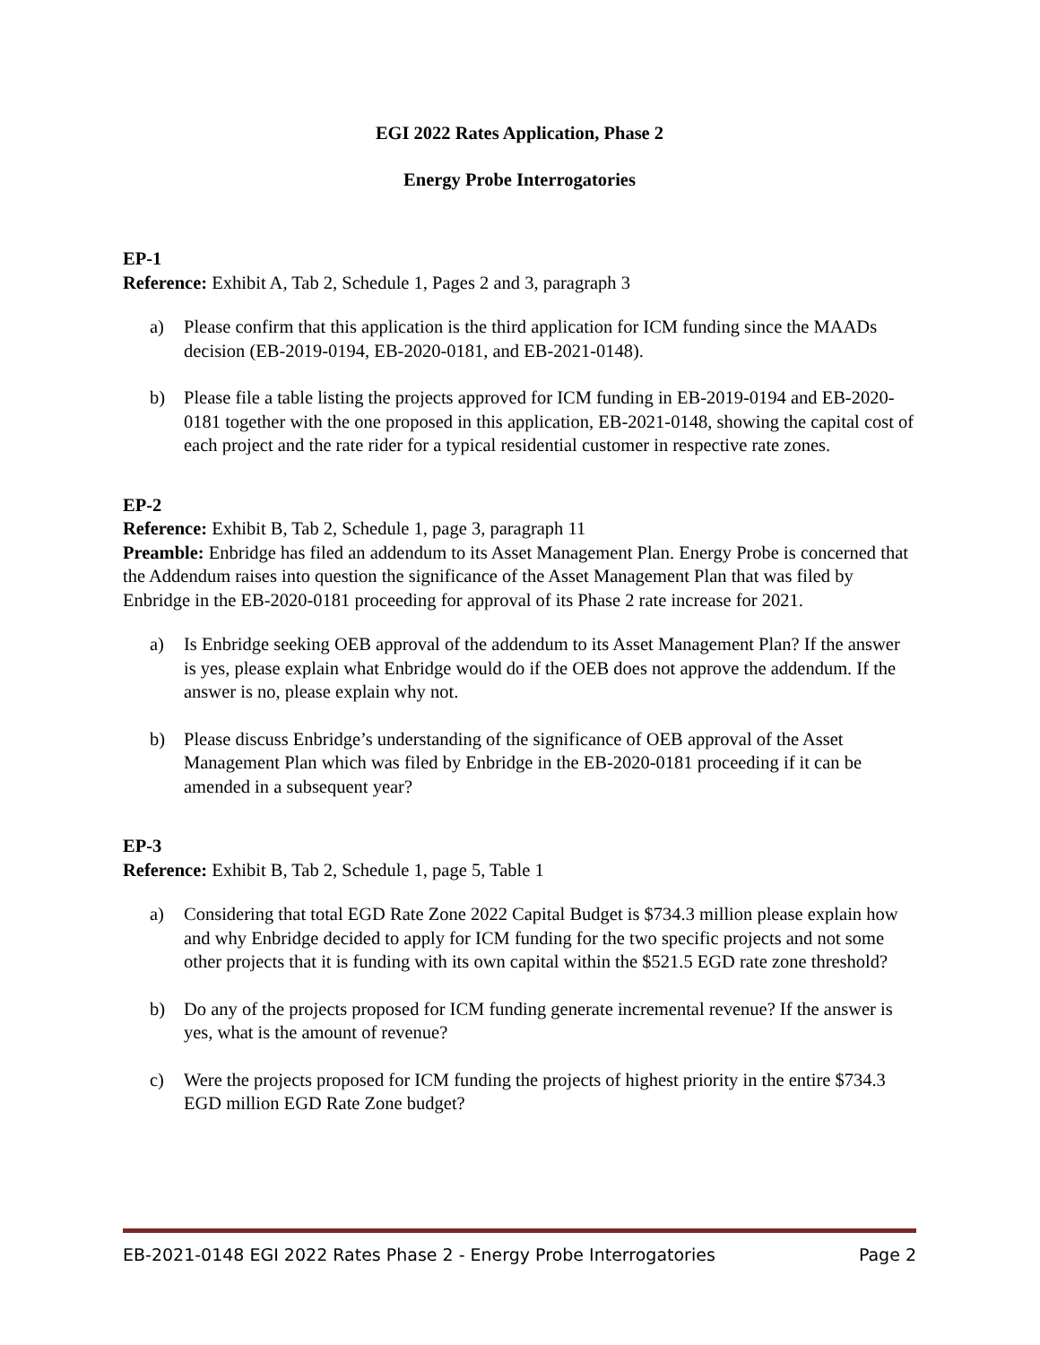EGI 2022 Rates Application, Phase 2
Energy Probe Interrogatories
EP-1
Reference: Exhibit A, Tab 2, Schedule 1, Pages 2 and 3, paragraph 3
a) Please confirm that this application is the third application for ICM funding since the MAADs decision (EB-2019-0194, EB-2020-0181, and EB-2021-0148).
b) Please file a table listing the projects approved for ICM funding in EB-2019-0194 and EB-2020-0181 together with the one proposed in this application, EB-2021-0148, showing the capital cost of each project and the rate rider for a typical residential customer in respective rate zones.
EP-2
Reference: Exhibit B, Tab 2, Schedule 1, page 3, paragraph 11
Preamble: Enbridge has filed an addendum to its Asset Management Plan. Energy Probe is concerned that the Addendum raises into question the significance of the Asset Management Plan that was filed by Enbridge in the EB-2020-0181 proceeding for approval of its Phase 2 rate increase for 2021.
a) Is Enbridge seeking OEB approval of the addendum to its Asset Management Plan? If the answer is yes, please explain what Enbridge would do if the OEB does not approve the addendum. If the answer is no, please explain why not.
b) Please discuss Enbridge’s understanding of the significance of OEB approval of the Asset Management Plan which was filed by Enbridge in the EB-2020-0181 proceeding if it can be amended in a subsequent year?
EP-3
Reference: Exhibit B, Tab 2, Schedule 1, page 5, Table 1
a) Considering that total EGD Rate Zone 2022 Capital Budget is $734.3 million please explain how and why Enbridge decided to apply for ICM funding for the two specific projects and not some other projects that it is funding with its own capital within the $521.5 EGD rate zone threshold?
b) Do any of the projects proposed for ICM funding generate incremental revenue? If the answer is yes, what is the amount of revenue?
c) Were the projects proposed for ICM funding the projects of highest priority in the entire $734.3 EGD million EGD Rate Zone budget?
EB-2021-0148 EGI 2022 Rates Phase 2 - Energy Probe Interrogatories Page 2